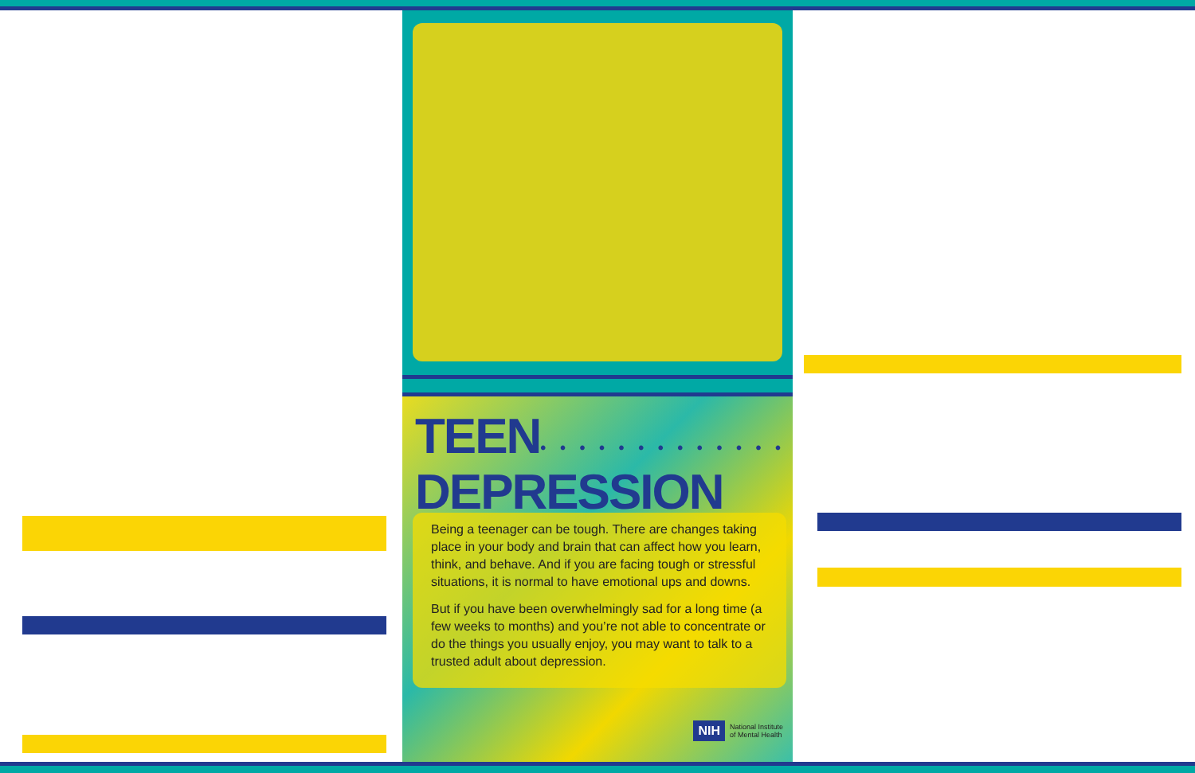TEEN• • • • • • • • • • • • •
DEPRESSION
Being a teenager can be tough. There are changes taking place in your body and brain that can affect how you learn, think, and behave. And if you are facing tough or stressful situations, it is normal to have emotional ups and downs.
But if you have been overwhelmingly sad for a long time (a few weeks to months) and you’re not able to concentrate or do the things you usually enjoy, you may want to talk to a trusted adult about depression.
NIH National Institute
of Mental Health